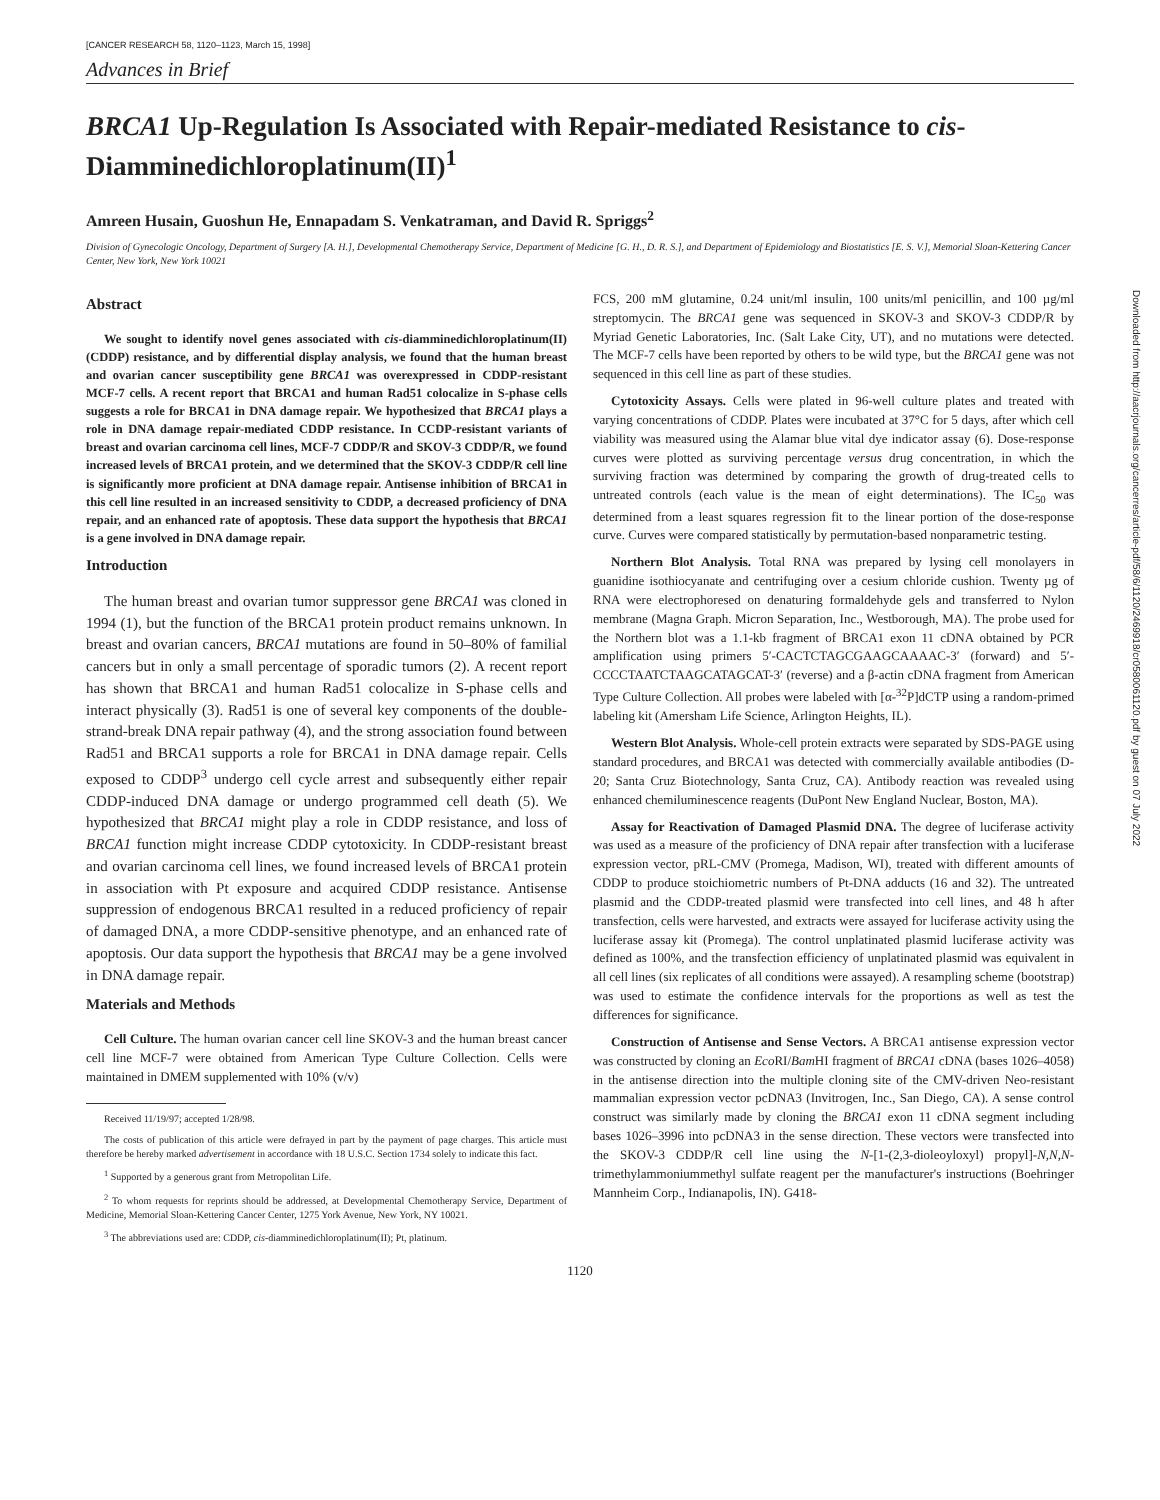Downloaded from http://aacrjournals.org/cancerres/article-pdf/58/6/1120/2469918/cr0580061120.pdf by guest on 07 July 2022
[CANCER RESEARCH 58, 1120–1123, March 15, 1998]
Advances in Brief
BRCA1 Up-Regulation Is Associated with Repair-mediated Resistance to cis-Diamminedichloroplatinum(II)<sup>1</sup>
Amreen Husain, Guoshun He, Ennapadam S. Venkatraman, and David R. Spriggs<sup>2</sup>
Division of Gynecologic Oncology, Department of Surgery [A. H.], Developmental Chemotherapy Service, Department of Medicine [G. H., D. R. S.], and Department of Epidemiology and Biostatistics [E. S. V.], Memorial Sloan-Kettering Cancer Center, New York, New York 10021
Abstract
We sought to identify novel genes associated with cis-diamminedichloroplatinum(II) (CDDP) resistance, and by differential display analysis, we found that the human breast and ovarian cancer susceptibility gene BRCA1 was overexpressed in CDDP-resistant MCF-7 cells. A recent report that BRCA1 and human Rad51 colocalize in S-phase cells suggests a role for BRCA1 in DNA damage repair. We hypothesized that BRCA1 plays a role in DNA damage repair-mediated CDDP resistance. In CCDP-resistant variants of breast and ovarian carcinoma cell lines, MCF-7 CDDP/R and SKOV-3 CDDP/R, we found increased levels of BRCA1 protein, and we determined that the SKOV-3 CDDP/R cell line is significantly more proficient at DNA damage repair. Antisense inhibition of BRCA1 in this cell line resulted in an increased sensitivity to CDDP, a decreased proficiency of DNA repair, and an enhanced rate of apoptosis. These data support the hypothesis that BRCA1 is a gene involved in DNA damage repair.
Introduction
The human breast and ovarian tumor suppressor gene BRCA1 was cloned in 1994 (1), but the function of the BRCA1 protein product remains unknown. In breast and ovarian cancers, BRCA1 mutations are found in 50–80% of familial cancers but in only a small percentage of sporadic tumors (2). A recent report has shown that BRCA1 and human Rad51 colocalize in S-phase cells and interact physically (3). Rad51 is one of several key components of the double-strand-break DNA repair pathway (4), and the strong association found between Rad51 and BRCA1 supports a role for BRCA1 in DNA damage repair. Cells exposed to CDDP<sup>3</sup> undergo cell cycle arrest and subsequently either repair CDDP-induced DNA damage or undergo programmed cell death (5). We hypothesized that BRCA1 might play a role in CDDP resistance, and loss of BRCA1 function might increase CDDP cytotoxicity. In CDDP-resistant breast and ovarian carcinoma cell lines, we found increased levels of BRCA1 protein in association with Pt exposure and acquired CDDP resistance. Antisense suppression of endogenous BRCA1 resulted in a reduced proficiency of repair of damaged DNA, a more CDDP-sensitive phenotype, and an enhanced rate of apoptosis. Our data support the hypothesis that BRCA1 may be a gene involved in DNA damage repair.
Materials and Methods
Cell Culture. The human ovarian cancer cell line SKOV-3 and the human breast cancer cell line MCF-7 were obtained from American Type Culture Collection. Cells were maintained in DMEM supplemented with 10% (v/v)
Received 11/19/97; accepted 1/28/98.
The costs of publication of this article were defrayed in part by the payment of page charges. This article must therefore be hereby marked advertisement in accordance with 18 U.S.C. Section 1734 solely to indicate this fact.
<sup>1</sup> Supported by a generous grant from Metropolitan Life.
<sup>2</sup> To whom requests for reprints should be addressed, at Developmental Chemotherapy Service, Department of Medicine, Memorial Sloan-Kettering Cancer Center, 1275 York Avenue, New York, NY 10021.
<sup>3</sup> The abbreviations used are: CDDP, cis-diamminedichloroplatinum(II); Pt, platinum.
FCS, 200 mM glutamine, 0.24 unit/ml insulin, 100 units/ml penicillin, and 100 µg/ml streptomycin. The BRCA1 gene was sequenced in SKOV-3 and SKOV-3 CDDP/R by Myriad Genetic Laboratories, Inc. (Salt Lake City, UT), and no mutations were detected. The MCF-7 cells have been reported by others to be wild type, but the BRCA1 gene was not sequenced in this cell line as part of these studies.
Cytotoxicity Assays. Cells were plated in 96-well culture plates and treated with varying concentrations of CDDP. Plates were incubated at 37°C for 5 days, after which cell viability was measured using the Alamar blue vital dye indicator assay (6). Dose-response curves were plotted as surviving percentage versus drug concentration, in which the surviving fraction was determined by comparing the growth of drug-treated cells to untreated controls (each value is the mean of eight determinations). The IC<sub>50</sub> was determined from a least squares regression fit to the linear portion of the dose-response curve. Curves were compared statistically by permutation-based nonparametric testing.
Northern Blot Analysis. Total RNA was prepared by lysing cell monolayers in guanidine isothiocyanate and centrifuging over a cesium chloride cushion. Twenty µg of RNA were electrophoresed on denaturing formaldehyde gels and transferred to Nylon membrane (Magna Graph. Micron Separation, Inc., Westborough, MA). The probe used for the Northern blot was a 1.1-kb fragment of BRCA1 exon 11 cDNA obtained by PCR amplification using primers 5′-CACTCTAGCGAAGCAAAAC-3′ (forward) and 5′-CCCCTAATCTAAGCATAGCAT-3′ (reverse) and a β-actin cDNA fragment from American Type Culture Collection. All probes were labeled with [α-<sup>32</sup>P]dCTP using a random-primed labeling kit (Amersham Life Science, Arlington Heights, IL).
Western Blot Analysis. Whole-cell protein extracts were separated by SDS-PAGE using standard procedures, and BRCA1 was detected with commercially available antibodies (D-20; Santa Cruz Biotechnology, Santa Cruz, CA). Antibody reaction was revealed using enhanced chemiluminescence reagents (DuPont New England Nuclear, Boston, MA).
Assay for Reactivation of Damaged Plasmid DNA. The degree of luciferase activity was used as a measure of the proficiency of DNA repair after transfection with a luciferase expression vector, pRL-CMV (Promega, Madison, WI), treated with different amounts of CDDP to produce stoichiometric numbers of Pt-DNA adducts (16 and 32). The untreated plasmid and the CDDP-treated plasmid were transfected into cell lines, and 48 h after transfection, cells were harvested, and extracts were assayed for luciferase activity using the luciferase assay kit (Promega). The control unplatinated plasmid luciferase activity was defined as 100%, and the transfection efficiency of unplatinated plasmid was equivalent in all cell lines (six replicates of all conditions were assayed). A resampling scheme (bootstrap) was used to estimate the confidence intervals for the proportions as well as test the differences for significance.
Construction of Antisense and Sense Vectors. A BRCA1 antisense expression vector was constructed by cloning an Eco RI/Bam HI fragment of BRCA1 cDNA (bases 1026–4058) in the antisense direction into the multiple cloning site of the CMV-driven Neo-resistant mammalian expression vector pcDNA3 (Invitrogen, Inc., San Diego, CA). A sense control construct was similarly made by cloning the BRCA1 exon 11 cDNA segment including bases 1026–3996 into pcDNA3 in the sense direction. These vectors were transfected into the SKOV-3 CDDP/R cell line using the N-[1-(2,3-dioleoyloxyl) propyl]-N,N,N-trimethylammoniummethyl sulfate reagent per the manufacturer's instructions (Boehringer Mannheim Corp., Indianapolis, IN). G418-
1120